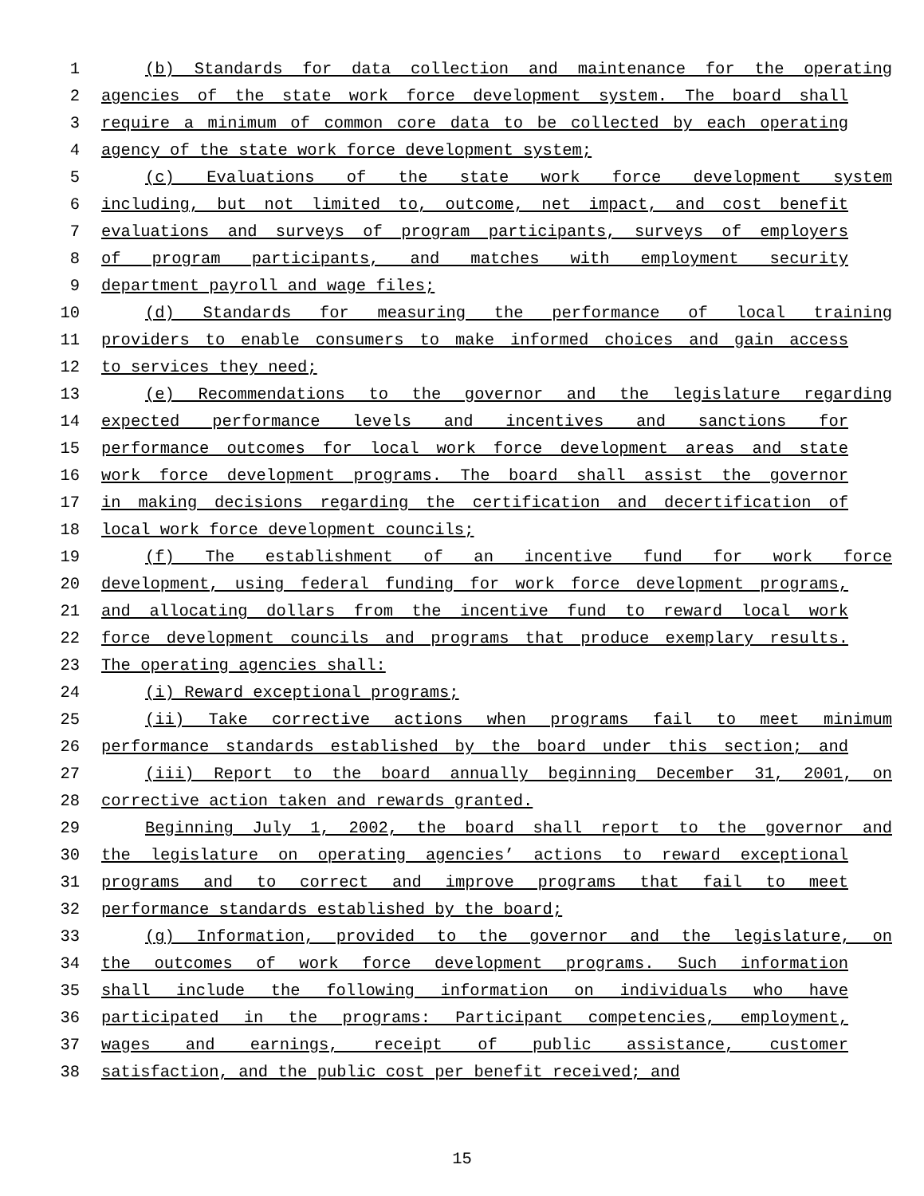1 (b) Standards for data collection and maintenance for the operating
2 agencies of the state work force development system. The board shall
3 require a minimum of common core data to be collected by each operating
4 agency of the state work force development system;
5 (c) Evaluations of the state work force development system
6 including, but not limited to, outcome, net impact, and cost benefit
7 evaluations and surveys of program participants, surveys of employers
8 of program participants, and matches with employment security
9 department payroll and wage files;
10 (d) Standards for measuring the performance of local training
11 providers to enable consumers to make informed choices and gain access
12 to services they need;
13 (e) Recommendations to the governor and the legislature regarding
14 expected performance levels and incentives and sanctions for
15 performance outcomes for local work force development areas and state
16 work force development programs. The board shall assist the governor
17 in making decisions regarding the certification and decertification of
18 local work force development councils;
19 (f) The establishment of an incentive fund for work force
20 development, using federal funding for work force development programs,
21 and allocating dollars from the incentive fund to reward local work
22 force development councils and programs that produce exemplary results.
23 The operating agencies shall:
24 (i) Reward exceptional programs;
25 (ii) Take corrective actions when programs fail to meet minimum
26 performance standards established by the board under this section; and
27 (iii) Report to the board annually beginning December 31, 2001, on
28 corrective action taken and rewards granted.
29 Beginning July 1, 2002, the board shall report to the governor and
30 the legislature on operating agencies’ actions to reward exceptional
31 programs and to correct and improve programs that fail to meet
32 performance standards established by the board;
33 (g) Information, provided to the governor and the legislature, on
34 the outcomes of work force development programs. Such information
35 shall include the following information on individuals who have
36 participated in the programs: Participant competencies, employment,
37 wages and earnings, receipt of public assistance, customer
38 satisfaction, and the public cost per benefit received; and
15